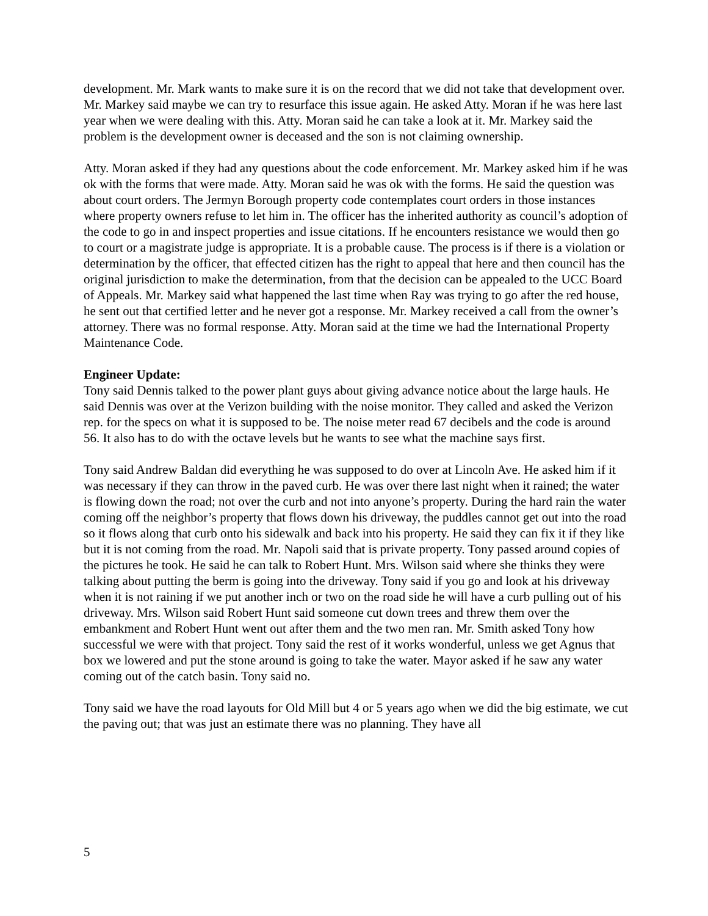development. Mr. Mark wants to make sure it is on the record that we did not take that development over. Mr. Markey said maybe we can try to resurface this issue again. He asked Atty. Moran if he was here last year when we were dealing with this. Atty. Moran said he can take a look at it. Mr. Markey said the problem is the development owner is deceased and the son is not claiming ownership.
Atty. Moran asked if they had any questions about the code enforcement. Mr. Markey asked him if he was ok with the forms that were made. Atty. Moran said he was ok with the forms. He said the question was about court orders. The Jermyn Borough property code contemplates court orders in those instances where property owners refuse to let him in. The officer has the inherited authority as council’s adoption of the code to go in and inspect properties and issue citations. If he encounters resistance we would then go to court or a magistrate judge is appropriate. It is a probable cause. The process is if there is a violation or determination by the officer, that effected citizen has the right to appeal that here and then council has the original jurisdiction to make the determination, from that the decision can be appealed to the UCC Board of Appeals. Mr. Markey said what happened the last time when Ray was trying to go after the red house, he sent out that certified letter and he never got a response. Mr. Markey received a call from the owner’s attorney. There was no formal response. Atty. Moran said at the time we had the International Property Maintenance Code.
Engineer Update:
Tony said Dennis talked to the power plant guys about giving advance notice about the large hauls. He said Dennis was over at the Verizon building with the noise monitor. They called and asked the Verizon rep. for the specs on what it is supposed to be. The noise meter read 67 decibels and the code is around 56. It also has to do with the octave levels but he wants to see what the machine says first.
Tony said Andrew Baldan did everything he was supposed to do over at Lincoln Ave. He asked him if it was necessary if they can throw in the paved curb. He was over there last night when it rained; the water is flowing down the road; not over the curb and not into anyone’s property. During the hard rain the water coming off the neighbor’s property that flows down his driveway, the puddles cannot get out into the road so it flows along that curb onto his sidewalk and back into his property. He said they can fix it if they like but it is not coming from the road. Mr. Napoli said that is private property. Tony passed around copies of the pictures he took. He said he can talk to Robert Hunt. Mrs. Wilson said where she thinks they were talking about putting the berm is going into the driveway. Tony said if you go and look at his driveway when it is not raining if we put another inch or two on the road side he will have a curb pulling out of his driveway. Mrs. Wilson said Robert Hunt said someone cut down trees and threw them over the embankment and Robert Hunt went out after them and the two men ran. Mr. Smith asked Tony how successful we were with that project. Tony said the rest of it works wonderful, unless we get Agnus that box we lowered and put the stone around is going to take the water. Mayor asked if he saw any water coming out of the catch basin. Tony said no.
Tony said we have the road layouts for Old Mill but 4 or 5 years ago when we did the big estimate, we cut the paving out; that was just an estimate there was no planning. They have all
5